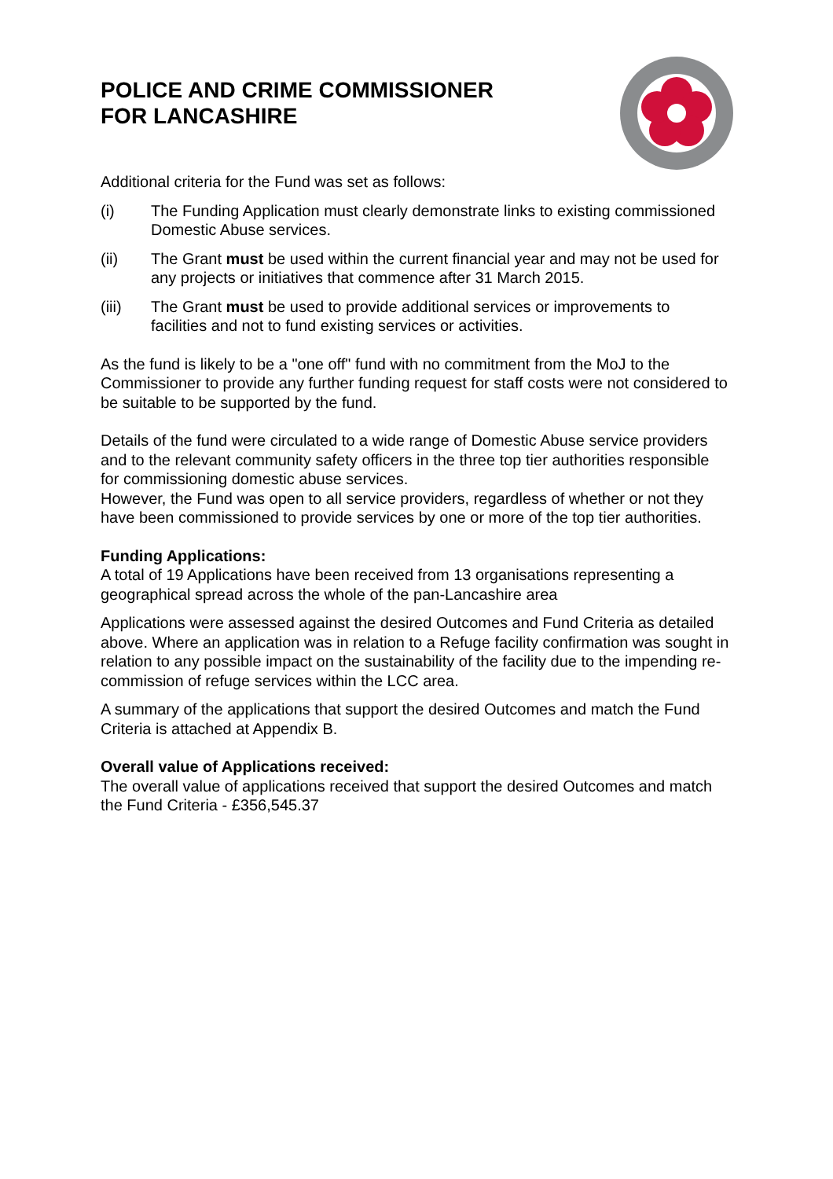POLICE AND CRIME COMMISSIONER
FOR LANCASHIRE
Additional criteria for the Fund was set as follows:
(i) The Funding Application must clearly demonstrate links to existing commissioned Domestic Abuse services.
(ii) The Grant must be used within the current financial year and may not be used for any projects or initiatives that commence after 31 March 2015.
(iii) The Grant must be used to provide additional services or improvements to facilities and not to fund existing services or activities.
As the fund is likely to be a "one off" fund with no commitment from the MoJ to the Commissioner to provide any further funding request for staff costs were not considered to be suitable to be supported by the fund.
Details of the fund were circulated to a wide range of Domestic Abuse service providers and to the relevant community safety officers in the three top tier authorities responsible for commissioning domestic abuse services.
However, the Fund was open to all service providers, regardless of whether or not they have been commissioned to provide services by one or more of the top tier authorities.
Funding Applications:
A total of 19 Applications have been received from 13 organisations representing a geographical spread across the whole of the pan-Lancashire area
Applications were assessed against the desired Outcomes and Fund Criteria as detailed above. Where an application was in relation to a Refuge facility confirmation was sought in relation to any possible impact on the sustainability of the facility due to the impending re-commission of refuge services within the LCC area.
A summary of the applications that support the desired Outcomes and match the Fund Criteria is attached at Appendix B.
Overall value of Applications received:
The overall value of applications received that support the desired Outcomes and match the Fund Criteria - £356,545.37